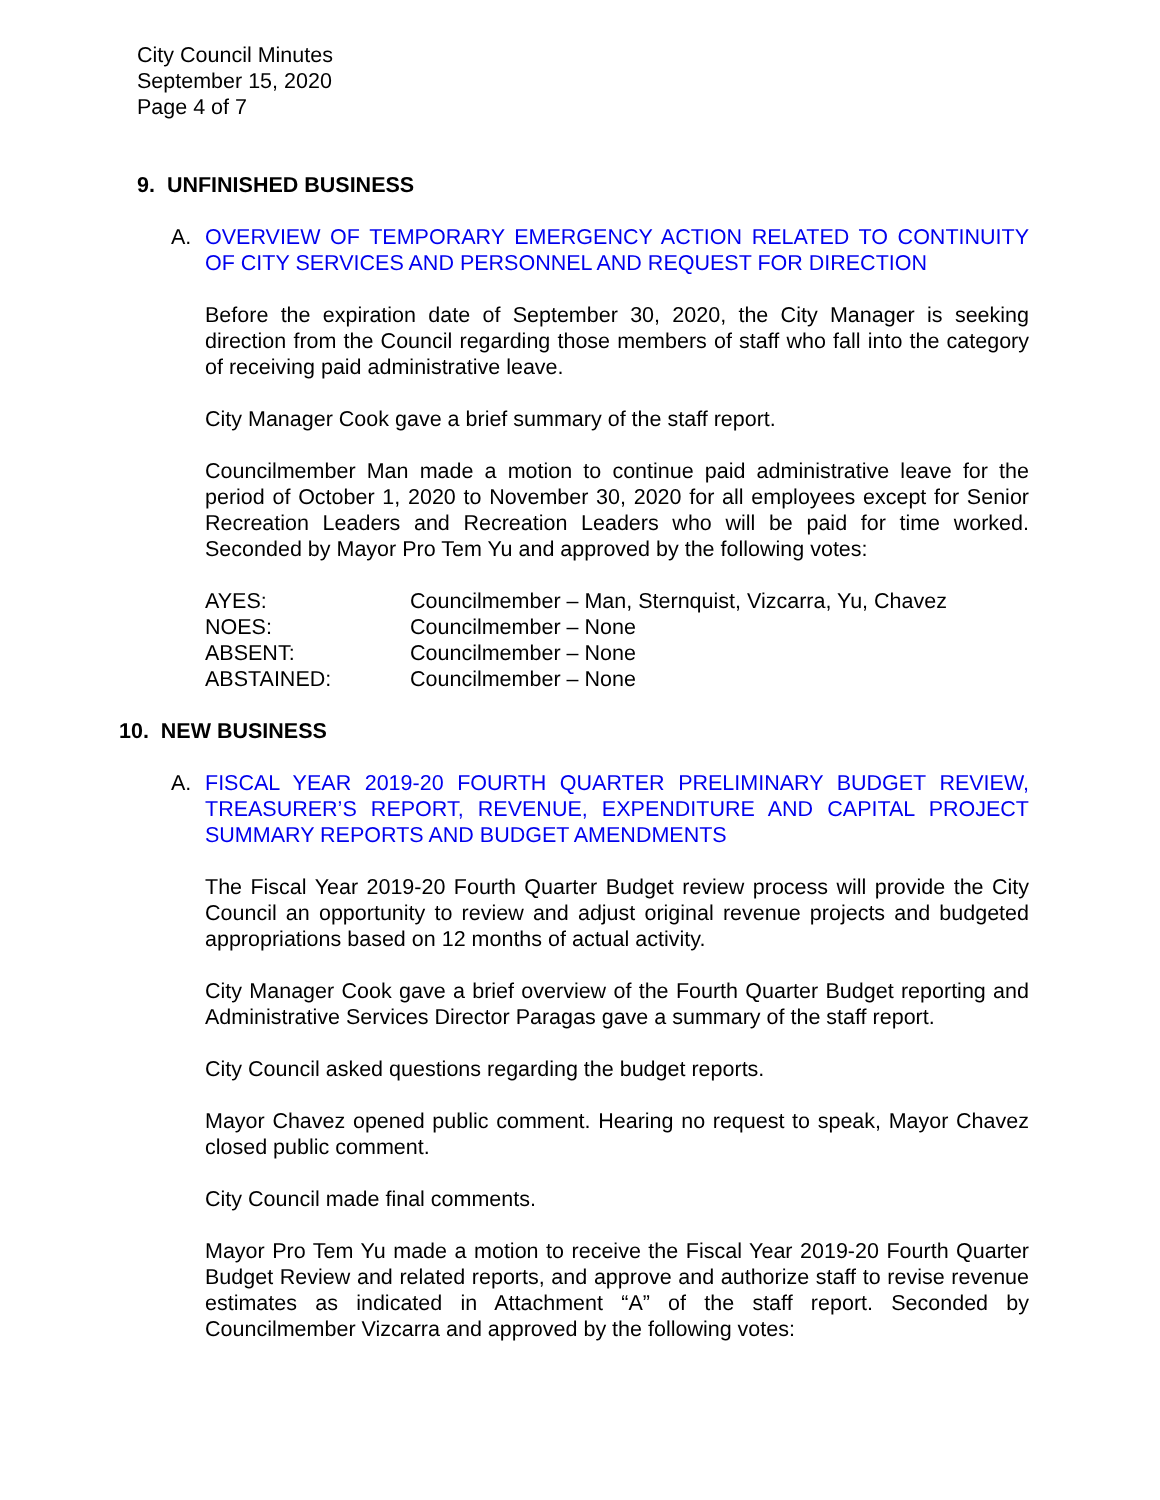City Council Minutes
September 15, 2020
Page 4 of 7
9. UNFINISHED BUSINESS
A. OVERVIEW OF TEMPORARY EMERGENCY ACTION RELATED TO CONTINUITY OF CITY SERVICES AND PERSONNEL AND REQUEST FOR DIRECTION
Before the expiration date of September 30, 2020, the City Manager is seeking direction from the Council regarding those members of staff who fall into the category of receiving paid administrative leave.
City Manager Cook gave a brief summary of the staff report.
Councilmember Man made a motion to continue paid administrative leave for the period of October 1, 2020 to November 30, 2020 for all employees except for Senior Recreation Leaders and Recreation Leaders who will be paid for time worked. Seconded by Mayor Pro Tem Yu and approved by the following votes:
AYES: Councilmember – Man, Sternquist, Vizcarra, Yu, Chavez
NOES: Councilmember – None
ABSENT: Councilmember – None
ABSTAINED: Councilmember – None
10. NEW BUSINESS
A. FISCAL YEAR 2019-20 FOURTH QUARTER PRELIMINARY BUDGET REVIEW, TREASURER’S REPORT, REVENUE, EXPENDITURE AND CAPITAL PROJECT SUMMARY REPORTS AND BUDGET AMENDMENTS
The Fiscal Year 2019-20 Fourth Quarter Budget review process will provide the City Council an opportunity to review and adjust original revenue projects and budgeted appropriations based on 12 months of actual activity.
City Manager Cook gave a brief overview of the Fourth Quarter Budget reporting and Administrative Services Director Paragas gave a summary of the staff report.
City Council asked questions regarding the budget reports.
Mayor Chavez opened public comment. Hearing no request to speak, Mayor Chavez closed public comment.
City Council made final comments.
Mayor Pro Tem Yu made a motion to receive the Fiscal Year 2019-20 Fourth Quarter Budget Review and related reports, and approve and authorize staff to revise revenue estimates as indicated in Attachment “A” of the staff report. Seconded by Councilmember Vizcarra and approved by the following votes: